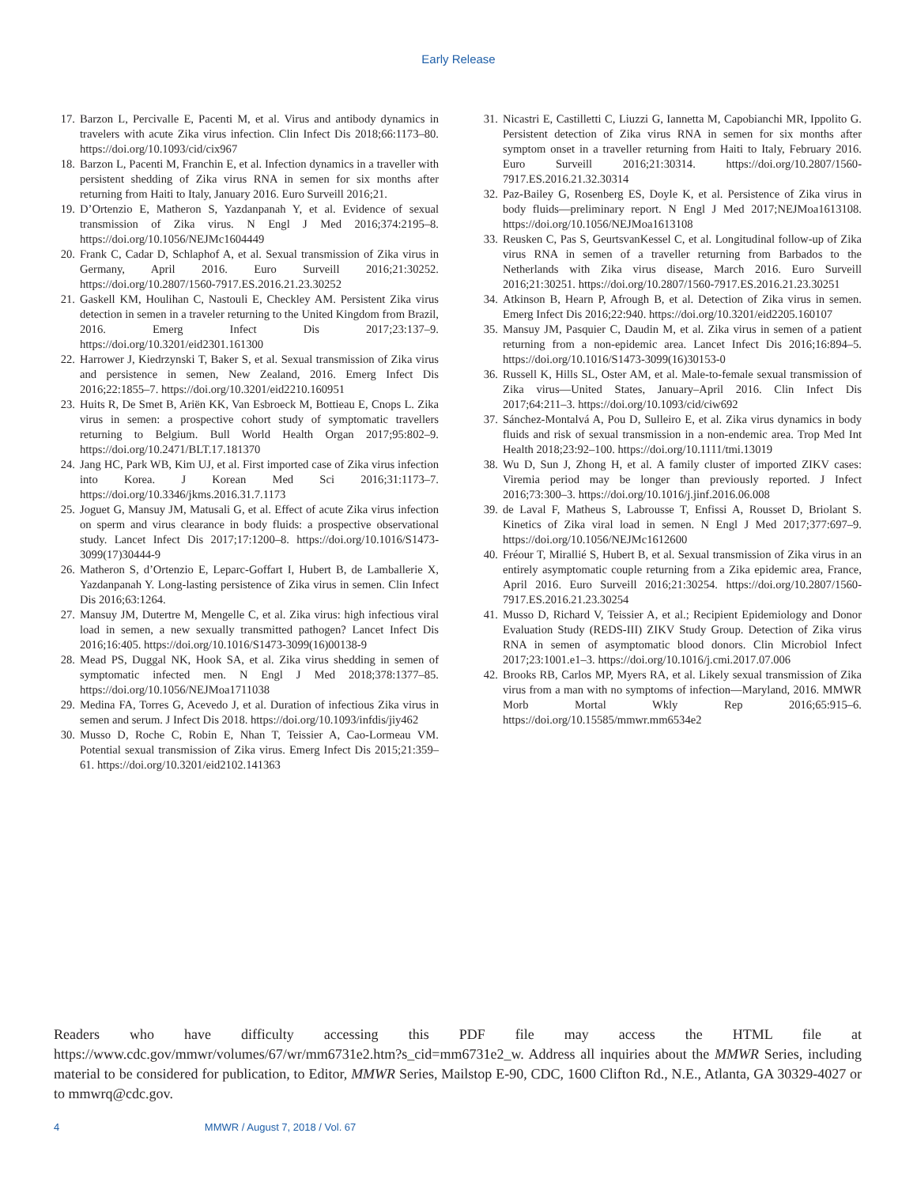Early Release
17. Barzon L, Percivalle E, Pacenti M, et al. Virus and antibody dynamics in travelers with acute Zika virus infection. Clin Infect Dis 2018;66:1173–80. https://doi.org/10.1093/cid/cix967
18. Barzon L, Pacenti M, Franchin E, et al. Infection dynamics in a traveller with persistent shedding of Zika virus RNA in semen for six months after returning from Haiti to Italy, January 2016. Euro Surveill 2016;21.
19. D’Ortenzio E, Matheron S, Yazdanpanah Y, et al. Evidence of sexual transmission of Zika virus. N Engl J Med 2016;374:2195–8. https://doi.org/10.1056/NEJMc1604449
20. Frank C, Cadar D, Schlaphof A, et al. Sexual transmission of Zika virus in Germany, April 2016. Euro Surveill 2016;21:30252. https://doi.org/10.2807/1560-7917.ES.2016.21.23.30252
21. Gaskell KM, Houlihan C, Nastouli E, Checkley AM. Persistent Zika virus detection in semen in a traveler returning to the United Kingdom from Brazil, 2016. Emerg Infect Dis 2017;23:137–9. https://doi.org/10.3201/eid2301.161300
22. Harrower J, Kiedrzynski T, Baker S, et al. Sexual transmission of Zika virus and persistence in semen, New Zealand, 2016. Emerg Infect Dis 2016;22:1855–7. https://doi.org/10.3201/eid2210.160951
23. Huits R, De Smet B, Ariën KK, Van Esbroeck M, Bottieau E, Cnops L. Zika virus in semen: a prospective cohort study of symptomatic travellers returning to Belgium. Bull World Health Organ 2017;95:802–9. https://doi.org/10.2471/BLT.17.181370
24. Jang HC, Park WB, Kim UJ, et al. First imported case of Zika virus infection into Korea. J Korean Med Sci 2016;31:1173–7. https://doi.org/10.3346/jkms.2016.31.7.1173
25. Joguet G, Mansuy JM, Matusali G, et al. Effect of acute Zika virus infection on sperm and virus clearance in body fluids: a prospective observational study. Lancet Infect Dis 2017;17:1200–8. https://doi.org/10.1016/S1473-3099(17)30444-9
26. Matheron S, d’Ortenzio E, Leparc-Goffart I, Hubert B, de Lamballerie X, Yazdanpanah Y. Long-lasting persistence of Zika virus in semen. Clin Infect Dis 2016;63:1264.
27. Mansuy JM, Dutertre M, Mengelle C, et al. Zika virus: high infectious viral load in semen, a new sexually transmitted pathogen? Lancet Infect Dis 2016;16:405. https://doi.org/10.1016/S1473-3099(16)00138-9
28. Mead PS, Duggal NK, Hook SA, et al. Zika virus shedding in semen of symptomatic infected men. N Engl J Med 2018;378:1377–85. https://doi.org/10.1056/NEJMoa1711038
29. Medina FA, Torres G, Acevedo J, et al. Duration of infectious Zika virus in semen and serum. J Infect Dis 2018. https://doi.org/10.1093/infdis/jiy462
30. Musso D, Roche C, Robin E, Nhan T, Teissier A, Cao-Lormeau VM. Potential sexual transmission of Zika virus. Emerg Infect Dis 2015;21:359–61. https://doi.org/10.3201/eid2102.141363
31. Nicastri E, Castilletti C, Liuzzi G, Iannetta M, Capobianchi MR, Ippolito G. Persistent detection of Zika virus RNA in semen for six months after symptom onset in a traveller returning from Haiti to Italy, February 2016. Euro Surveill 2016;21:30314. https://doi.org/10.2807/1560-7917.ES.2016.21.32.30314
32. Paz-Bailey G, Rosenberg ES, Doyle K, et al. Persistence of Zika virus in body fluids—preliminary report. N Engl J Med 2017;NEJMoa1613108. https://doi.org/10.1056/NEJMoa1613108
33. Reusken C, Pas S, GeurtsvanKessel C, et al. Longitudinal follow-up of Zika virus RNA in semen of a traveller returning from Barbados to the Netherlands with Zika virus disease, March 2016. Euro Surveill 2016;21:30251. https://doi.org/10.2807/1560-7917.ES.2016.21.23.30251
34. Atkinson B, Hearn P, Afrough B, et al. Detection of Zika virus in semen. Emerg Infect Dis 2016;22:940. https://doi.org/10.3201/eid2205.160107
35. Mansuy JM, Pasquier C, Daudin M, et al. Zika virus in semen of a patient returning from a non-epidemic area. Lancet Infect Dis 2016;16:894–5. https://doi.org/10.1016/S1473-3099(16)30153-0
36. Russell K, Hills SL, Oster AM, et al. Male-to-female sexual transmission of Zika virus—United States, January–April 2016. Clin Infect Dis 2017;64:211–3. https://doi.org/10.1093/cid/ciw692
37. Sánchez-Montalvá A, Pou D, Sulleiro E, et al. Zika virus dynamics in body fluids and risk of sexual transmission in a non-endemic area. Trop Med Int Health 2018;23:92–100. https://doi.org/10.1111/tmi.13019
38. Wu D, Sun J, Zhong H, et al. A family cluster of imported ZIKV cases: Viremia period may be longer than previously reported. J Infect 2016;73:300–3. https://doi.org/10.1016/j.jinf.2016.06.008
39. de Laval F, Matheus S, Labrousse T, Enfissi A, Rousset D, Briolant S. Kinetics of Zika viral load in semen. N Engl J Med 2017;377:697–9. https://doi.org/10.1056/NEJMc1612600
40. Fréour T, Mirallié S, Hubert B, et al. Sexual transmission of Zika virus in an entirely asymptomatic couple returning from a Zika epidemic area, France, April 2016. Euro Surveill 2016;21:30254. https://doi.org/10.2807/1560-7917.ES.2016.21.23.30254
41. Musso D, Richard V, Teissier A, et al.; Recipient Epidemiology and Donor Evaluation Study (REDS-III) ZIKV Study Group. Detection of Zika virus RNA in semen of asymptomatic blood donors. Clin Microbiol Infect 2017;23:1001.e1–3. https://doi.org/10.1016/j.cmi.2017.07.006
42. Brooks RB, Carlos MP, Myers RA, et al. Likely sexual transmission of Zika virus from a man with no symptoms of infection—Maryland, 2016. MMWR Morb Mortal Wkly Rep 2016;65:915–6. https://doi.org/10.15585/mmwr.mm6534e2
Readers who have difficulty accessing this PDF file may access the HTML file at https://www.cdc.gov/mmwr/volumes/67/wr/mm6731e2.htm?s_cid=mm6731e2_w. Address all inquiries about the MMWR Series, including material to be considered for publication, to Editor, MMWR Series, Mailstop E-90, CDC, 1600 Clifton Rd., N.E., Atlanta, GA 30329-4027 or to mmwrq@cdc.gov.
4 MMWR / August 7, 2018 / Vol. 67